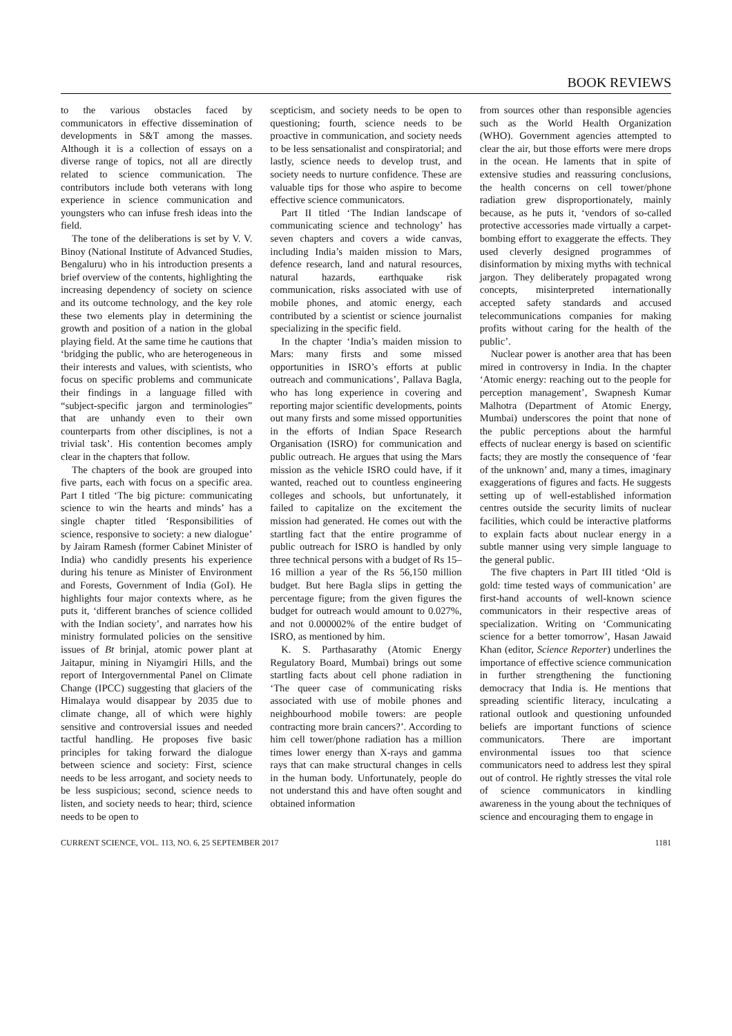BOOK REVIEWS
to the various obstacles faced by communicators in effective dissemination of developments in S&T among the masses. Although it is a collection of essays on a diverse range of topics, not all are directly related to science communication. The contributors include both veterans with long experience in science communication and youngsters who can infuse fresh ideas into the field.
The tone of the deliberations is set by V. V. Binoy (National Institute of Advanced Studies, Bengaluru) who in his introduction presents a brief overview of the contents, highlighting the increasing dependency of society on science and its outcome technology, and the key role these two elements play in determining the growth and position of a nation in the global playing field. At the same time he cautions that ‘bridging the public, who are heterogeneous in their interests and values, with scientists, who focus on specific problems and communicate their findings in a language filled with “subject-specific jargon and terminologies” that are unhandy even to their own counterparts from other disciplines, is not a trivial task’. His contention becomes amply clear in the chapters that follow.
The chapters of the book are grouped into five parts, each with focus on a specific area. Part I titled ‘The big picture: communicating science to win the hearts and minds’ has a single chapter titled ‘Responsibilities of science, responsive to society: a new dialogue’ by Jairam Ramesh (former Cabinet Minister of India) who candidly presents his experience during his tenure as Minister of Environment and Forests, Government of India (GoI). He highlights four major contexts where, as he puts it, ‘different branches of science collided with the Indian society’, and narrates how his ministry formulated policies on the sensitive issues of Bt brinjal, atomic power plant at Jaitapur, mining in Niyamgiri Hills, and the report of Intergovernmental Panel on Climate Change (IPCC) suggesting that glaciers of the Himalaya would disappear by 2035 due to climate change, all of which were highly sensitive and controversial issues and needed tactful handling. He proposes five basic principles for taking forward the dialogue between science and society: First, science needs to be less arrogant, and society needs to be less suspicious; second, science needs to listen, and society needs to hear; third, science needs to be open to
scepticism, and society needs to be open to questioning; fourth, science needs to be proactive in communication, and society needs to be less sensationalist and conspiratorial; and lastly, science needs to develop trust, and society needs to nurture confidence. These are valuable tips for those who aspire to become effective science communicators.
Part II titled ‘The Indian landscape of communicating science and technology’ has seven chapters and covers a wide canvas, including India’s maiden mission to Mars, defence research, land and natural resources, natural hazards, earthquake risk communication, risks associated with use of mobile phones, and atomic energy, each contributed by a scientist or science journalist specializing in the specific field.
In the chapter ‘India’s maiden mission to Mars: many firsts and some missed opportunities in ISRO’s efforts at public outreach and communications’, Pallava Bagla, who has long experience in covering and reporting major scientific developments, points out many firsts and some missed opportunities in the efforts of Indian Space Research Organisation (ISRO) for communication and public outreach. He argues that using the Mars mission as the vehicle ISRO could have, if it wanted, reached out to countless engineering colleges and schools, but unfortunately, it failed to capitalize on the excitement the mission had generated. He comes out with the startling fact that the entire programme of public outreach for ISRO is handled by only three technical persons with a budget of Rs 15–16 million a year of the Rs 56,150 million budget. But here Bagla slips in getting the percentage figure; from the given figures the budget for outreach would amount to 0.027%, and not 0.000002% of the entire budget of ISRO, as mentioned by him.
K. S. Parthasarathy (Atomic Energy Regulatory Board, Mumbai) brings out some startling facts about cell phone radiation in ‘The queer case of communicating risks associated with use of mobile phones and neighbourhood mobile towers: are people contracting more brain cancers?’. According to him cell tower/phone radiation has a million times lower energy than X-rays and gamma rays that can make structural changes in cells in the human body. Unfortunately, people do not understand this and have often sought and obtained information
from sources other than responsible agencies such as the World Health Organization (WHO). Government agencies attempted to clear the air, but those efforts were mere drops in the ocean. He laments that in spite of extensive studies and reassuring conclusions, the health concerns on cell tower/phone radiation grew disproportionately, mainly because, as he puts it, ‘vendors of so-called protective accessories made virtually a carpet-bombing effort to exaggerate the effects. They used cleverly designed programmes of disinformation by mixing myths with technical jargon. They deliberately propagated wrong concepts, misinterpreted internationally accepted safety standards and accused telecommunications companies for making profits without caring for the health of the public’.
Nuclear power is another area that has been mired in controversy in India. In the chapter ‘Atomic energy: reaching out to the people for perception management’, Swapnesh Kumar Malhotra (Department of Atomic Energy, Mumbai) underscores the point that none of the public perceptions about the harmful effects of nuclear energy is based on scientific facts; they are mostly the consequence of ‘fear of the unknown’ and, many a times, imaginary exaggerations of figures and facts. He suggests setting up of well-established information centres outside the security limits of nuclear facilities, which could be interactive platforms to explain facts about nuclear energy in a subtle manner using very simple language to the general public.
The five chapters in Part III titled ‘Old is gold: time tested ways of communication’ are first-hand accounts of well-known science communicators in their respective areas of specialization. Writing on ‘Communicating science for a better tomorrow’, Hasan Jawaid Khan (editor, Science Reporter) underlines the importance of effective science communication in further strengthening the functioning democracy that India is. He mentions that spreading scientific literacy, inculcating a rational outlook and questioning unfounded beliefs are important functions of science communicators. There are important environmental issues too that science communicators need to address lest they spiral out of control. He rightly stresses the vital role of science communicators in kindling awareness in the young about the techniques of science and encouraging them to engage in
CURRENT SCIENCE, VOL. 113, NO. 6, 25 SEPTEMBER 2017 1181